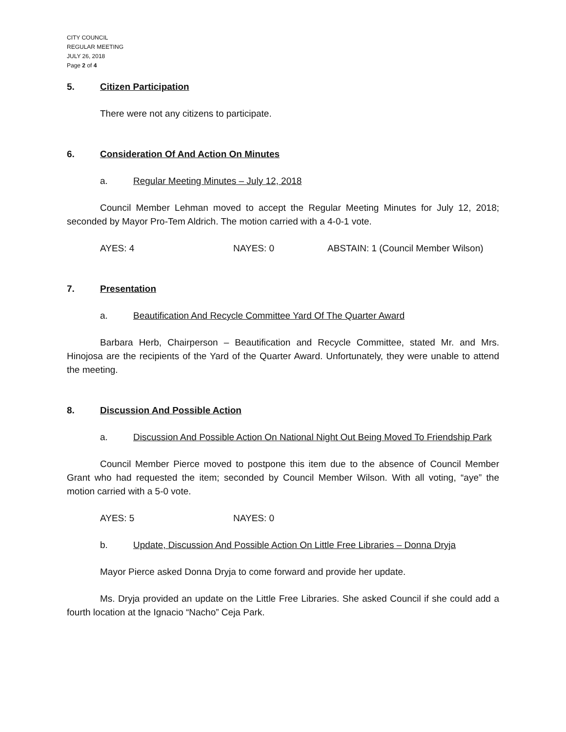CITY COUNCIL
REGULAR MEETING
JULY 26, 2018
Page 2 of 4
5. Citizen Participation
There were not any citizens to participate.
6. Consideration Of And Action On Minutes
a. Regular Meeting Minutes – July 12, 2018
Council Member Lehman moved to accept the Regular Meeting Minutes for July 12, 2018; seconded by Mayor Pro-Tem Aldrich. The motion carried with a 4-0-1 vote.
AYES: 4 NAYES: 0 ABSTAIN: 1 (Council Member Wilson)
7. Presentation
a. Beautification And Recycle Committee Yard Of The Quarter Award
Barbara Herb, Chairperson – Beautification and Recycle Committee, stated Mr. and Mrs. Hinojosa are the recipients of the Yard of the Quarter Award. Unfortunately, they were unable to attend the meeting.
8. Discussion And Possible Action
a. Discussion And Possible Action On National Night Out Being Moved To Friendship Park
Council Member Pierce moved to postpone this item due to the absence of Council Member Grant who had requested the item; seconded by Council Member Wilson. With all voting, “aye” the motion carried with a 5-0 vote.
AYES: 5 NAYES: 0
b. Update, Discussion And Possible Action On Little Free Libraries – Donna Dryja
Mayor Pierce asked Donna Dryja to come forward and provide her update.
Ms. Dryja provided an update on the Little Free Libraries. She asked Council if she could add a fourth location at the Ignacio “Nacho” Ceja Park.